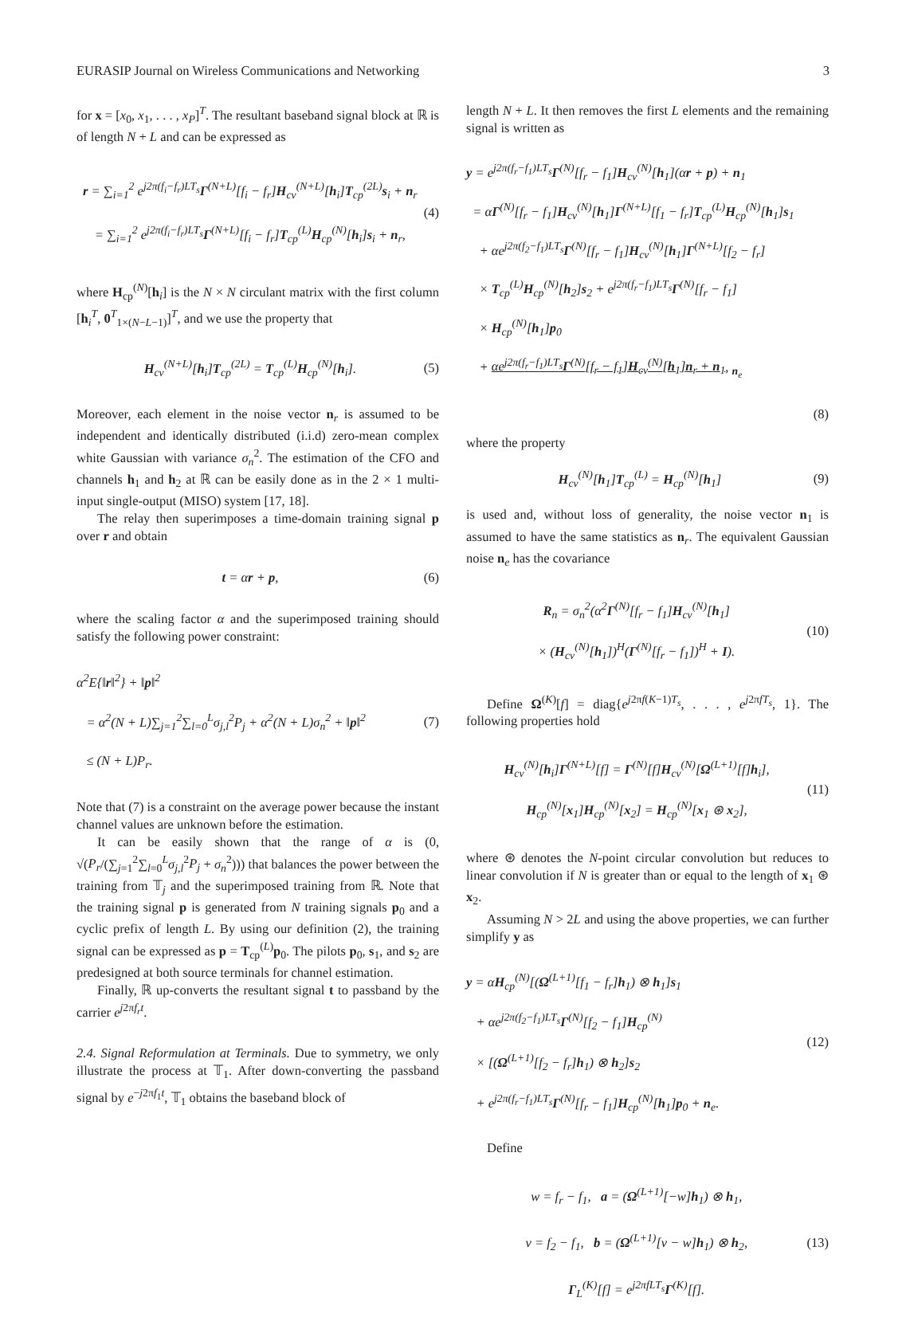EURASIP Journal on Wireless Communications and Networking 3
for x = [x<sub>0</sub>, x<sub>1</sub>, . . . , x<sub>P</sub>]<sup>T</sup>. The resultant baseband signal block at ℝ is of length N + L and can be expressed as
r = ∑<sub>i=1</sub><sup>2</sup> e<sup>j2π(f<sub>i</sub>−f<sub>r</sub>)LT<sub>s</sub></sup>Γ<sup>(N+L)</sup>[f<sub>i</sub> − f<sub>r</sub>]H<sub>cv</sub><sup>(N+L)</sup>[h<sub>i</sub>]T<sub>cp</sub><sup>(2L)</sup>s<sub>i</sub> + n<sub>r</sub>
= ∑<sub>i=1</sub><sup>2</sup> e<sup>j2π(f<sub>i</sub>−f<sub>r</sub>)LT<sub>s</sub></sup>Γ<sup>(N+L)</sup>[f<sub>i</sub> − f<sub>r</sub>]T<sub>cp</sub><sup>(L)</sup>H<sub>cp</sub><sup>(N)</sup>[h<sub>i</sub>]s<sub>i</sub> + n<sub>r</sub>,
(4)
where H<sub>cp</sub><sup>(N)</sup>[h<sub>i</sub>] is the N × N circulant matrix with the first column [h<sub>i</sub><sup>T</sup>, 0<sup>T</sup><sub>1×(N−L−1)</sub>]<sup>T</sup>, and we use the property that
H<sub>cv</sub><sup>(N+L)</sup>[h<sub>i</sub>]T<sub>cp</sub><sup>(2L)</sup> = T<sub>cp</sub><sup>(L)</sup>H<sub>cp</sub><sup>(N)</sup>[h<sub>i</sub>].
(5)
Moreover, each element in the noise vector n<sub>r</sub> is assumed to be independent and identically distributed (i.i.d) zero-mean complex white Gaussian with variance σ<sub>n</sub><sup>2</sup>. The estimation of the CFO and channels h<sub>1</sub> and h<sub>2</sub> at ℝ can be easily done as in the 2 × 1 multi-input single-output (MISO) system [17, 18].
The relay then superimposes a time-domain training signal p over r and obtain
t = αr + p, (6)
where the scaling factor α and the superimposed training should satisfy the following power constraint:
α<sup>2</sup>E{‖r‖<sup>2</sup>} + ‖p‖<sup>2</sup>
= α<sup>2</sup>(N + L)∑<sub>j=1</sub><sup>2</sup>∑<sub>l=0</sub><sup>L</sup>σ<sub>j,l</sub><sup>2</sup>P<sub>j</sub> + α<sup>2</sup>(N + L)σ<sub>n</sub><sup>2</sup> + ‖p‖<sup>2</sup>
≤ (N + L)P<sub>r</sub>.
(7)
Note that (7) is a constraint on the average power because the instant channel values are unknown before the estimation.
It can be easily shown that the range of α is (0, √(P<sub>r</sub>/(∑<sub>j=1</sub><sup>2</sup>∑<sub>l=0</sub><sup>L</sup>σ<sub>j,l</sub><sup>2</sup>P<sub>j</sub> + σ<sub>n</sub><sup>2</sup>))) that balances the power between the training from 𝕋<sub>j</sub> and the superimposed training from ℝ. Note that the training signal p is generated from N training signals p<sub>0</sub> and a cyclic prefix of length L. By using our definition (2), the training signal can be expressed as p = T<sub>cp</sub><sup>(L)</sup>p<sub>0</sub>. The pilots p<sub>0</sub>, s<sub>1</sub>, and s<sub>2</sub> are predesigned at both source terminals for channel estimation.
Finally, ℝ up-converts the resultant signal t to passband by the carrier e<sup>j2πf<sub>r</sub>t</sup>.
2.4. Signal Reformulation at Terminals. Due to symmetry, we only illustrate the process at 𝕋<sub>1</sub>. After down-converting the passband signal by e<sup>−j2πf<sub>1</sub>t</sup>, 𝕋<sub>1</sub> obtains the baseband block of
length N + L. It then removes the first L elements and the remaining signal is written as
y = e<sup>j2π(f<sub>r</sub>−f<sub>1</sub>)LT<sub>s</sub></sup>Γ<sup>(N)</sup>[f<sub>r</sub> − f<sub>1</sub>]H<sub>cv</sub><sup>(N)</sup>[h<sub>1</sub>](αr + p) + n<sub>1</sub>
= αΓ<sup>(N)</sup>[f<sub>r</sub> − f<sub>1</sub>]H<sub>cv</sub><sup>(N)</sup>[h<sub>1</sub>]Γ<sup>(N+L)</sup>[f<sub>1</sub> − f<sub>r</sub>]T<sub>cp</sub><sup>(L)</sup>H<sub>cp</sub><sup>(N)</sup>[h<sub>1</sub>]s<sub>1</sub>
+ αe<sup>j2π(f<sub>2</sub>−f<sub>1</sub>)LT<sub>s</sub></sup>Γ<sup>(N)</sup>[f<sub>r</sub> − f<sub>1</sub>]H<sub>cv</sub><sup>(N)</sup>[h<sub>1</sub>]Γ<sup>(N+L)</sup>[f<sub>2</sub> − f<sub>r</sub>]
× T<sub>cp</sub><sup>(L)</sup>H<sub>cp</sub><sup>(N)</sup>[h<sub>2</sub>]s<sub>2</sub> + e<sup>j2π(f<sub>r</sub>−f<sub>1</sub>)LT<sub>s</sub></sup>Γ<sup>(N)</sup>[f<sub>r</sub> − f<sub>1</sub>]
× H<sub>cp</sub><sup>(N)</sup>[h<sub>1</sub>]p<sub>0</sub>
+ αe<sup>j2π(f<sub>r</sub>−f<sub>1</sub>)LT<sub>s</sub></sup>Γ<sup>(N)</sup>[f<sub>r</sub> − f<sub>1</sub>]H<sub>cv</sub><sup>(N)</sup>[h<sub>1</sub>]n<sub>r</sub> + n<sub>1</sub>, <sub>n<sub>e</sub></sub>
(8)
where the property
H<sub>cv</sub><sup>(N)</sup>[h<sub>1</sub>]T<sub>cp</sub><sup>(L)</sup> = H<sub>cp</sub><sup>(N)</sup>[h<sub>1</sub>] (9)
is used and, without loss of generality, the noise vector n<sub>1</sub> is assumed to have the same statistics as n<sub>r</sub>. The equivalent Gaussian noise n<sub>e</sub> has the covariance
R<sub>n</sub> = σ<sub>n</sub><sup>2</sup>(α<sup>2</sup>Γ<sup>(N)</sup>[f<sub>r</sub> − f<sub>1</sub>]H<sub>cv</sub><sup>(N)</sup>[h<sub>1</sub>]
× (H<sub>cv</sub><sup>(N)</sup>[h<sub>1</sub>])<sup>H</sup>(Γ<sup>(N)</sup>[f<sub>r</sub> − f<sub>1</sub>])<sup>H</sup> + I).
(10)
Define Ω<sup>(K)</sup>[f] = diag{e<sup>j2πf(K−1)T<sub>s</sub></sup>, . . . , e<sup>j2πfT<sub>s</sub></sup>, 1}. The following properties hold
H<sub>cv</sub><sup>(N)</sup>[h<sub>i</sub>]Γ<sup>(N+L)</sup>[f] = Γ<sup>(N)</sup>[f]H<sub>cv</sub><sup>(N)</sup>[Ω<sup>(L+1)</sup>[f]h<sub>i</sub>],
H<sub>cp</sub><sup>(N)</sup>[x<sub>1</sub>]H<sub>cp</sub><sup>(N)</sup>[x<sub>2</sub>] = H<sub>cp</sub><sup>(N)</sup>[x<sub>1</sub> ⊛ x<sub>2</sub>],
(11)
where ⊛ denotes the N-point circular convolution but reduces to linear convolution if N is greater than or equal to the length of x<sub>1</sub> ⊛ x<sub>2</sub>.
Assuming N > 2L and using the above properties, we can further simplify y as
y = αH<sub>cp</sub><sup>(N)</sup>[(Ω<sup>(L+1)</sup>[f<sub>1</sub> − f<sub>r</sub>]h<sub>1</sub>) ⊗ h<sub>1</sub>]s<sub>1</sub>
+ αe<sup>j2π(f<sub>2</sub>−f<sub>1</sub>)LT<sub>s</sub></sup>Γ<sup>(N)</sup>[f<sub>2</sub> − f<sub>1</sub>]H<sub>cp</sub><sup>(N)</sup>
× [(Ω<sup>(L+1)</sup>[f<sub>2</sub> − f<sub>r</sub>]h<sub>1</sub>) ⊗ h<sub>2</sub>]s<sub>2</sub>
+ e<sup>j2π(f<sub>r</sub>−f<sub>1</sub>)LT<sub>s</sub></sup>Γ<sup>(N)</sup>[f<sub>r</sub> − f<sub>1</sub>]H<sub>cp</sub><sup>(N)</sup>[h<sub>1</sub>]p<sub>0</sub> + n<sub>e</sub>.
(12)
Define
w = f<sub>r</sub> − f<sub>1</sub>, a = (Ω<sup>(L+1)</sup>[−w]h<sub>1</sub>) ⊗ h<sub>1</sub>,
v = f<sub>2</sub> − f<sub>1</sub>, b = (Ω<sup>(L+1)</sup>[v − w]h<sub>1</sub>) ⊗ h<sub>2</sub>,
Γ<sub>L</sub><sup>(K)</sup>[f] = e<sup>j2πfLT<sub>s</sub></sup>Γ<sup>(K)</sup>[f].
(13)